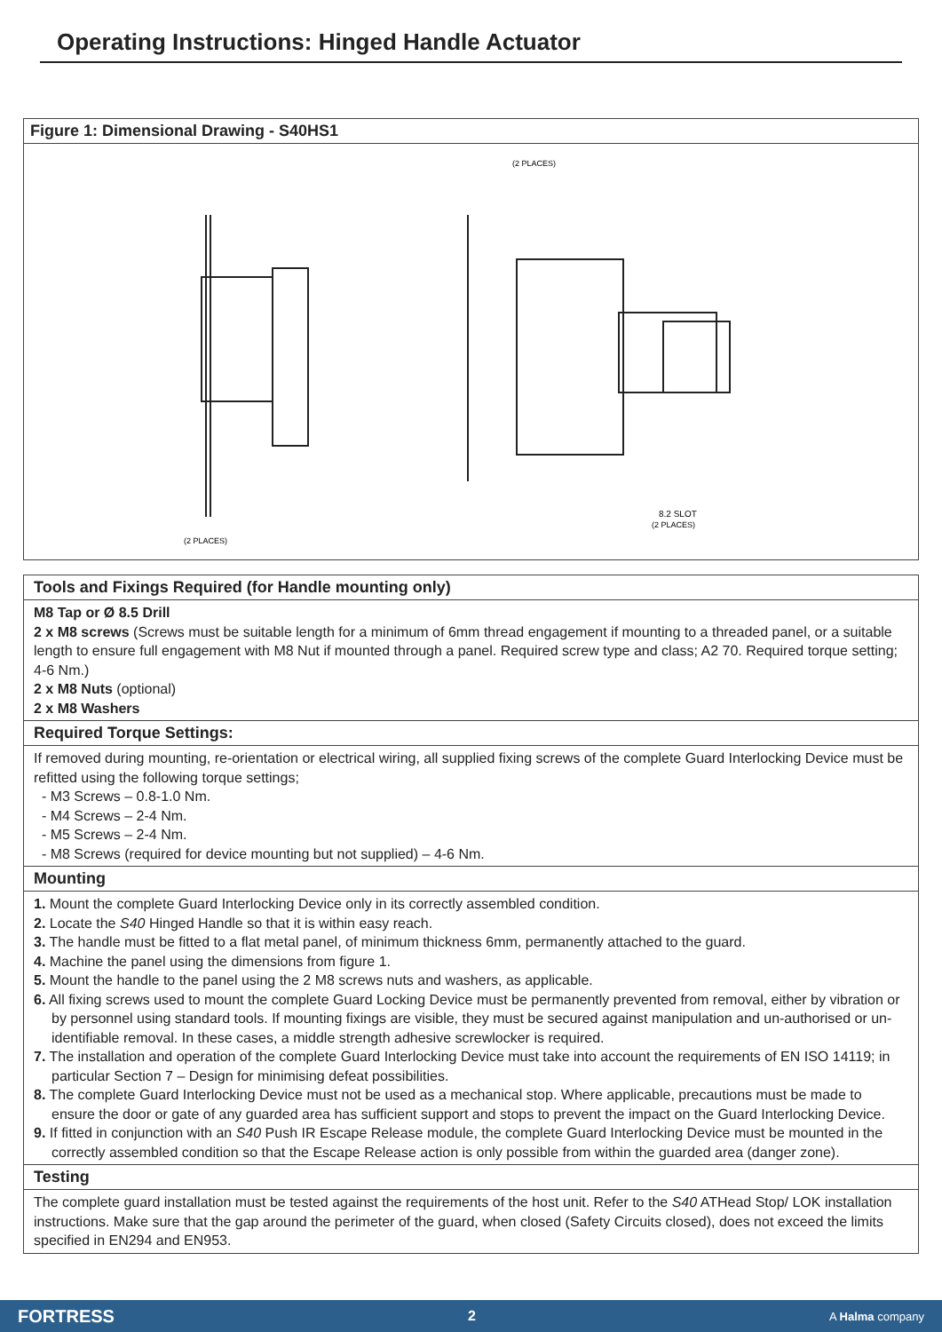Operating Instructions: Hinged Handle Actuator
Figure 1: Dimensional Drawing - S40HS1
(2 PLACES)
(2 PLACES)
8.2 SLOT
(2 PLACES)
Tools and Fixings Required (for Handle mounting only)
M8 Tap or Ø 8.5 Drill
2 x M8 screws (Screws must be suitable length for a minimum of 6mm thread engagement if mounting to a threaded panel, or a suitable length to ensure full engagement with M8 Nut if mounted through a panel. Required screw type and class; A2 70. Required torque setting; 4-6 Nm.)
2 x M8 Nuts (optional)
2 x M8 Washers
Required Torque Settings:
If removed during mounting, re-orientation or electrical wiring, all supplied fixing screws of the complete Guard Interlocking Device must be refitted using the following torque settings;
- M3 Screws – 0.8-1.0 Nm.
- M4 Screws – 2-4 Nm.
- M5 Screws – 2-4 Nm.
- M8 Screws (required for device mounting but not supplied) – 4-6 Nm.
Mounting
1. Mount the complete Guard Interlocking Device only in its correctly assembled condition.
2. Locate the S40 Hinged Handle so that it is within easy reach.
3. The handle must be fitted to a flat metal panel, of minimum thickness 6mm, permanently attached to the guard.
4. Machine the panel using the dimensions from figure 1.
5. Mount the handle to the panel using the 2 M8 screws nuts and washers, as applicable.
6. All fixing screws used to mount the complete Guard Locking Device must be permanently prevented from removal, either by vibration or by personnel using standard tools. If mounting fixings are visible, they must be secured against manipulation and un-authorised or un-identifiable removal. In these cases, a middle strength adhesive screwlocker is required.
7. The installation and operation of the complete Guard Interlocking Device must take into account the requirements of EN ISO 14119; in particular Section 7 – Design for minimising defeat possibilities.
8. The complete Guard Interlocking Device must not be used as a mechanical stop. Where applicable, precautions must be made to ensure the door or gate of any guarded area has sufficient support and stops to prevent the impact on the Guard Interlocking Device.
9. If fitted in conjunction with an S40 Push IR Escape Release module, the complete Guard Interlocking Device must be mounted in the correctly assembled condition so that the Escape Release action is only possible from within the guarded area (danger zone).
Testing
The complete guard installation must be tested against the requirements of the host unit. Refer to the S40 ATHead Stop/ LOK installation instructions. Make sure that the gap around the perimeter of the guard, when closed (Safety Circuits closed), does not exceed the limits specified in EN294 and EN953.
FORTRESS 2 A Halma company